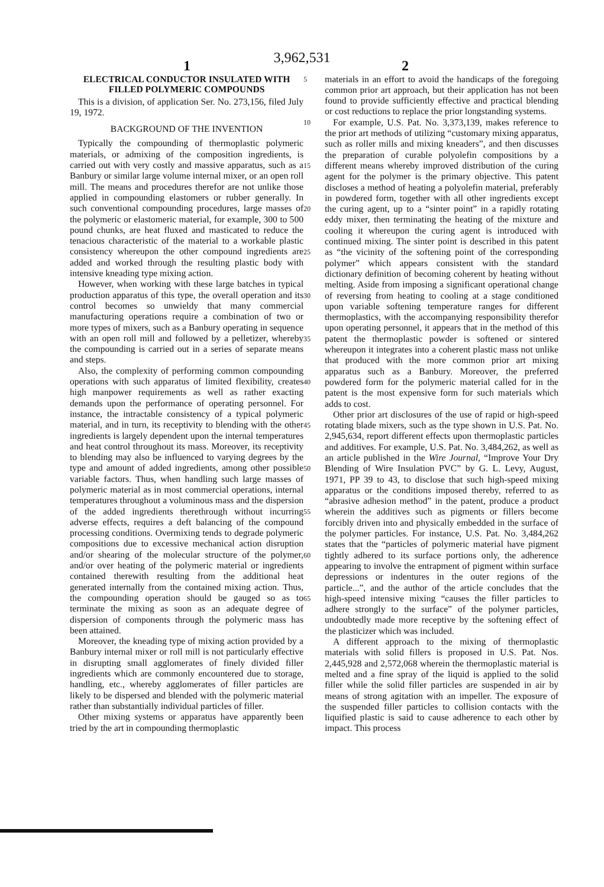3,962,531
1 2
ELECTRICAL CONDUCTOR INSULATED WITH
FILLED POLYMERIC COMPOUNDS
This is a division, of application Ser. No. 273,156, filed July 19, 1972.
BACKGROUND OF THE INVENTION
Typically the compounding of thermoplastic polymeric materials, or admixing of the composition ingredients, is carried out with very costly and massive apparatus, such as a Banbury or similar large volume internal mixer, or an open roll mill. The means and procedures therefor are not unlike those applied in compounding elastomers or rubber generally. In such conventional compounding procedures, large masses of the polymeric or elastomeric material, for example, 300 to 500 pound chunks, are heat fluxed and masticated to reduce the tenacious characteristic of the material to a workable plastic consistency whereupon the other compound ingredients are added and worked through the resulting plastic body with intensive kneading type mixing action.
However, when working with these large batches in typical production apparatus of this type, the overall operation and its control becomes so unwieldy that many commercial manufacturing operations require a combination of two or more types of mixers, such as a Banbury operating in sequence with an open roll mill and followed by a pelletizer, whereby the compounding is carried out in a series of separate means and steps.
Also, the complexity of performing common compounding operations with such apparatus of limited flexibility, creates high manpower requirements as well as rather exacting demands upon the performance of operating personnel. For instance, the intractable consistency of a typical polymeric material, and in turn, its receptivity to blending with the other ingredients is largely dependent upon the internal temperatures and heat control throughout its mass. Moreover, its receptivity to blending may also be influenced to varying degrees by the type and amount of added ingredients, among other possible variable factors. Thus, when handling such large masses of polymeric material as in most commercial operations, internal temperatures throughout a voluminous mass and the dispersion of the added ingredients therethrough without incurring adverse effects, requires a deft balancing of the compound processing conditions. Overmixing tends to degrade polymeric compositions due to excessive mechanical action disruption and/or shearing of the molecular structure of the polymer, and/or over heating of the polymeric material or ingredients contained therewith resulting from the additional heat generated internally from the contained mixing action. Thus, the compounding operation should be gauged so as to terminate the mixing as soon as an adequate degree of dispersion of components through the polymeric mass has been attained.
Moreover, the kneading type of mixing action provided by a Banbury internal mixer or roll mill is not particularly effective in disrupting small agglomerates of finely divided filler ingredients which are commonly encountered due to storage, handling, etc., whereby agglomerates of filler particles are likely to be dispersed and blended with the polymeric material rather than substantially individual particles of filler.
Other mixing systems or apparatus have apparently been tried by the art in compounding thermoplastic
5
10
15
20
25
30
35
40
45
50
55
60
65
materials in an effort to avoid the handicaps of the foregoing common prior art approach, but their application has not been found to provide sufficiently effective and practical blending or cost reductions to replace the prior longstanding systems.
For example, U.S. Pat. No. 3,373,139, makes reference to the prior art methods of utilizing “customary mixing apparatus, such as roller mills and mixing kneaders”, and then discusses the preparation of curable polyolefin compositions by a different means whereby improved distribution of the curing agent for the polymer is the primary objective. This patent discloses a method of heating a polyolefin material, preferably in powdered form, together with all other ingredients except the curing agent, up to a “sinter point” in a rapidly rotating eddy mixer, then terminating the heating of the mixture and cooling it whereupon the curing agent is introduced with continued mixing. The sinter point is described in this patent as “the vicinity of the softening point of the corresponding polymer” which appears consistent with the standard dictionary definition of becoming coherent by heating without melting. Aside from imposing a significant operational change of reversing from heating to cooling at a stage conditioned upon variable softening temperature ranges for different thermoplastics, with the accompanying responsibility therefor upon operating personnel, it appears that in the method of this patent the thermoplastic powder is softened or sintered whereupon it integrates into a coherent plastic mass not unlike that produced with the more common prior art mixing apparatus such as a Banbury. Moreover, the preferred powdered form for the polymeric material called for in the patent is the most expensive form for such materials which adds to cost.
Other prior art disclosures of the use of rapid or high-speed rotating blade mixers, such as the type shown in U.S. Pat. No. 2,945,634, report different effects upon thermoplastic particles and additives. For example, U.S. Pat. No. 3,484,262, as well as an article published in the Wire Journal, “Improve Your Dry Blending of Wire Insulation PVC” by G. L. Levy, August, 1971, PP 39 to 43, to disclose that such high-speed mixing apparatus or the conditions imposed thereby, referred to as “abrasive adhesion method” in the patent, produce a product wherein the additives such as pigments or fillers become forcibly driven into and physically embedded in the surface of the polymer particles. For instance, U.S. Pat. No. 3,484,262 states that the “particles of polymeric material have pigment tightly adhered to its surface portions only, the adherence appearing to involve the entrapment of pigment within surface depressions or indentures in the outer regions of the particle...”, and the author of the article concludes that the high-speed intensive mixing “causes the filler particles to adhere strongly to the surface” of the polymer particles, undoubtedly made more receptive by the softening effect of the plasticizer which was included.
A different approach to the mixing of thermoplastic materials with solid fillers is proposed in U.S. Pat. Nos. 2,445,928 and 2,572,068 wherein the thermoplastic material is melted and a fine spray of the liquid is applied to the solid filler while the solid filler particles are suspended in air by means of strong agitation with an impeller. The exposure of the suspended filler particles to collision contacts with the liquified plastic is said to cause adherence to each other by impact. This process